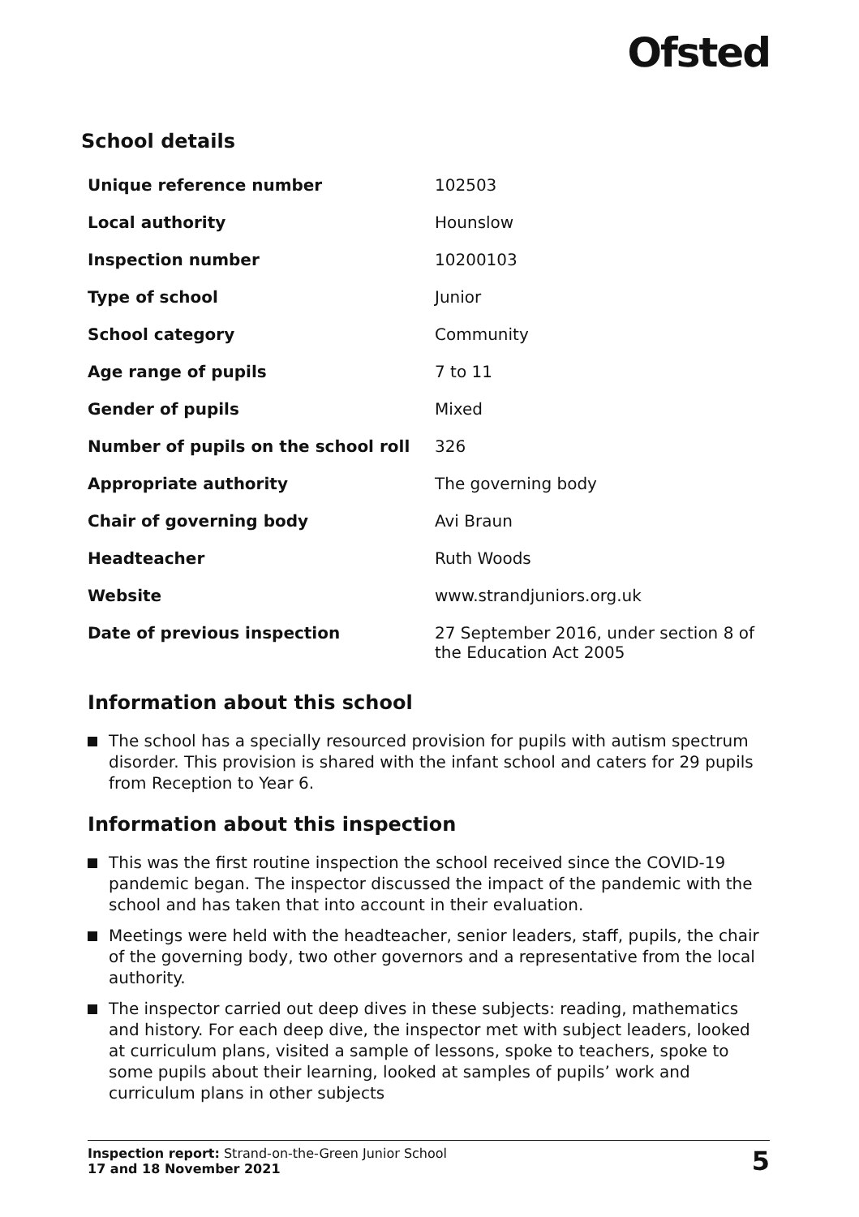Ofsted
School details
| Unique reference number | 102503 |
| Local authority | Hounslow |
| Inspection number | 10200103 |
| Type of school | Junior |
| School category | Community |
| Age range of pupils | 7 to 11 |
| Gender of pupils | Mixed |
| Number of pupils on the school roll | 326 |
| Appropriate authority | The governing body |
| Chair of governing body | Avi Braun |
| Headteacher | Ruth Woods |
| Website | www.strandjuniors.org.uk |
| Date of previous inspection | 27 September 2016, under section 8 of the Education Act 2005 |
Information about this school
The school has a specially resourced provision for pupils with autism spectrum disorder. This provision is shared with the infant school and caters for 29 pupils from Reception to Year 6.
Information about this inspection
This was the first routine inspection the school received since the COVID-19 pandemic began. The inspector discussed the impact of the pandemic with the school and has taken that into account in their evaluation.
Meetings were held with the headteacher, senior leaders, staff, pupils, the chair of the governing body, two other governors and a representative from the local authority.
The inspector carried out deep dives in these subjects: reading, mathematics and history. For each deep dive, the inspector met with subject leaders, looked at curriculum plans, visited a sample of lessons, spoke to teachers, spoke to some pupils about their learning, looked at samples of pupils’ work and curriculum plans in other subjects
Inspection report: Strand-on-the-Green Junior School
17 and 18 November 2021
5